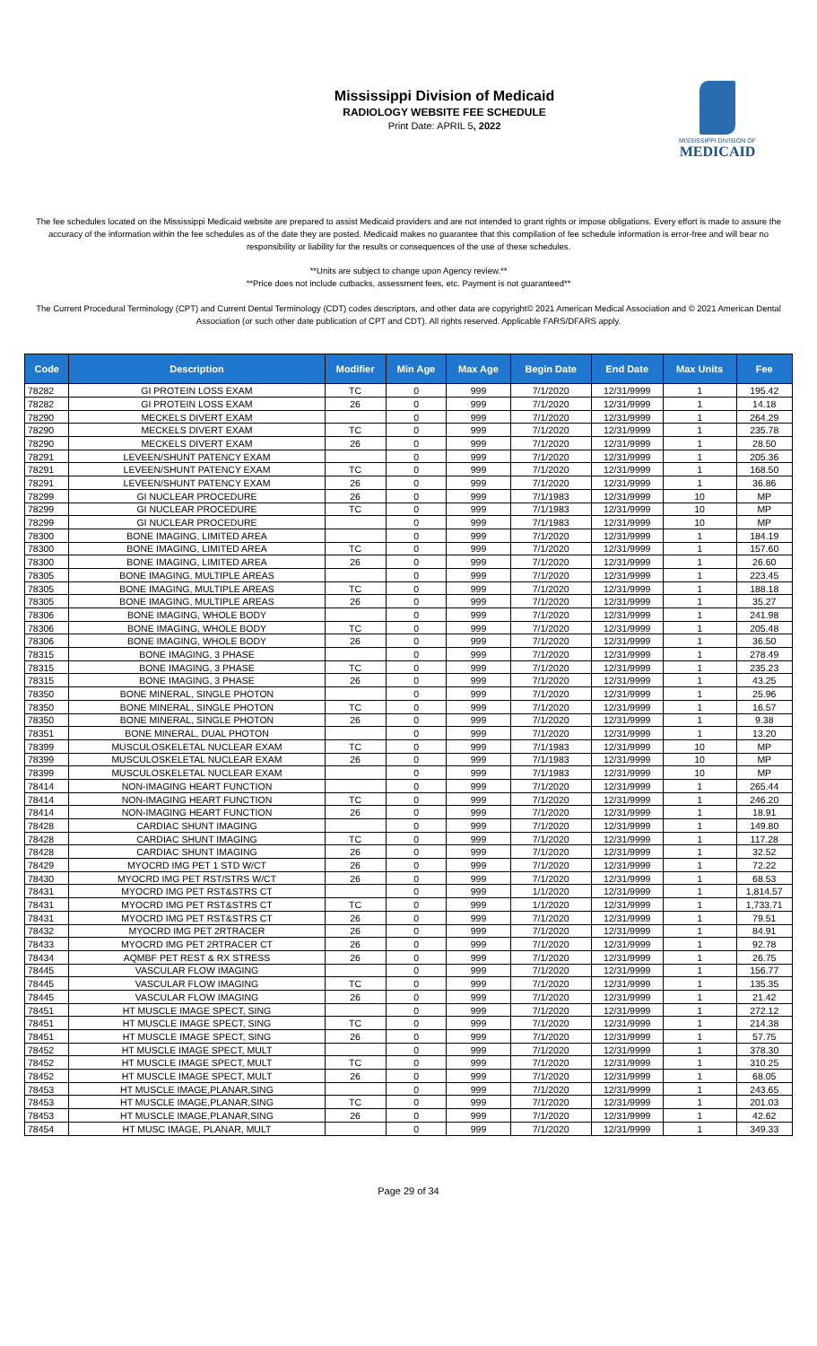Mississippi Division of Medicaid
RADIOLOGY WEBSITE FEE SCHEDULE
Print Date: APRIL 5, 2022
MISSISSIPPI DIVISION OF
MEDICAID
The fee schedules located on the Mississippi Medicaid website are prepared to assist Medicaid providers and are not intended to grant rights or impose obligations. Every effort is made to assure the accuracy of the information within the fee schedules as of the date they are posted. Medicaid makes no guarantee that this compilation of fee schedule information is error-free and will bear no responsibility or liability for the results or consequences of the use of these schedules.
**Units are subject to change upon Agency review.**
**Price does not include cutbacks, assessment fees, etc. Payment is not guaranteed**
The Current Procedural Terminology (CPT) and Current Dental Terminology (CDT) codes descriptors, and other data are copyright© 2021 American Medical Association and © 2021 American Dental Association (or such other date publication of CPT and CDT). All rights reserved. Applicable FARS/DFARS apply.
| Code | Description | Modifier | Min Age | Max Age | Begin Date | End Date | Max Units | Fee |
| --- | --- | --- | --- | --- | --- | --- | --- | --- |
| 78282 | GI PROTEIN LOSS EXAM | TC | 0 | 999 | 7/1/2020 | 12/31/9999 | 1 | 195.42 |
| 78282 | GI PROTEIN LOSS EXAM | 26 | 0 | 999 | 7/1/2020 | 12/31/9999 | 1 | 14.18 |
| 78290 | MECKELS DIVERT EXAM | | 0 | 999 | 7/1/2020 | 12/31/9999 | 1 | 264.29 |
| 78290 | MECKELS DIVERT EXAM | TC | 0 | 999 | 7/1/2020 | 12/31/9999 | 1 | 235.78 |
| 78290 | MECKELS DIVERT EXAM | 26 | 0 | 999 | 7/1/2020 | 12/31/9999 | 1 | 28.50 |
| 78291 | LEVEEN/SHUNT PATENCY EXAM | | 0 | 999 | 7/1/2020 | 12/31/9999 | 1 | 205.36 |
| 78291 | LEVEEN/SHUNT PATENCY EXAM | TC | 0 | 999 | 7/1/2020 | 12/31/9999 | 1 | 168.50 |
| 78291 | LEVEEN/SHUNT PATENCY EXAM | 26 | 0 | 999 | 7/1/2020 | 12/31/9999 | 1 | 36.86 |
| 78299 | GI NUCLEAR PROCEDURE | 26 | 0 | 999 | 7/1/1983 | 12/31/9999 | 10 | MP |
| 78299 | GI NUCLEAR PROCEDURE | TC | 0 | 999 | 7/1/1983 | 12/31/9999 | 10 | MP |
| 78299 | GI NUCLEAR PROCEDURE | | 0 | 999 | 7/1/1983 | 12/31/9999 | 10 | MP |
| 78300 | BONE IMAGING, LIMITED AREA | | 0 | 999 | 7/1/2020 | 12/31/9999 | 1 | 184.19 |
| 78300 | BONE IMAGING, LIMITED AREA | TC | 0 | 999 | 7/1/2020 | 12/31/9999 | 1 | 157.60 |
| 78300 | BONE IMAGING, LIMITED AREA | 26 | 0 | 999 | 7/1/2020 | 12/31/9999 | 1 | 26.60 |
| 78305 | BONE IMAGING, MULTIPLE AREAS | | 0 | 999 | 7/1/2020 | 12/31/9999 | 1 | 223.45 |
| 78305 | BONE IMAGING, MULTIPLE AREAS | TC | 0 | 999 | 7/1/2020 | 12/31/9999 | 1 | 188.18 |
| 78305 | BONE IMAGING, MULTIPLE AREAS | 26 | 0 | 999 | 7/1/2020 | 12/31/9999 | 1 | 35.27 |
| 78306 | BONE IMAGING, WHOLE BODY | | 0 | 999 | 7/1/2020 | 12/31/9999 | 1 | 241.98 |
| 78306 | BONE IMAGING, WHOLE BODY | TC | 0 | 999 | 7/1/2020 | 12/31/9999 | 1 | 205.48 |
| 78306 | BONE IMAGING, WHOLE BODY | 26 | 0 | 999 | 7/1/2020 | 12/31/9999 | 1 | 36.50 |
| 78315 | BONE IMAGING, 3 PHASE | | 0 | 999 | 7/1/2020 | 12/31/9999 | 1 | 278.49 |
| 78315 | BONE IMAGING, 3 PHASE | TC | 0 | 999 | 7/1/2020 | 12/31/9999 | 1 | 235.23 |
| 78315 | BONE IMAGING, 3 PHASE | 26 | 0 | 999 | 7/1/2020 | 12/31/9999 | 1 | 43.25 |
| 78350 | BONE MINERAL, SINGLE PHOTON | | 0 | 999 | 7/1/2020 | 12/31/9999 | 1 | 25.96 |
| 78350 | BONE MINERAL, SINGLE PHOTON | TC | 0 | 999 | 7/1/2020 | 12/31/9999 | 1 | 16.57 |
| 78350 | BONE MINERAL, SINGLE PHOTON | 26 | 0 | 999 | 7/1/2020 | 12/31/9999 | 1 | 9.38 |
| 78351 | BONE MINERAL, DUAL PHOTON | | 0 | 999 | 7/1/2020 | 12/31/9999 | 1 | 13.20 |
| 78399 | MUSCULOSKELETAL NUCLEAR EXAM | TC | 0 | 999 | 7/1/1983 | 12/31/9999 | 10 | MP |
| 78399 | MUSCULOSKELETAL NUCLEAR EXAM | 26 | 0 | 999 | 7/1/1983 | 12/31/9999 | 10 | MP |
| 78399 | MUSCULOSKELETAL NUCLEAR EXAM | | 0 | 999 | 7/1/1983 | 12/31/9999 | 10 | MP |
| 78414 | NON-IMAGING HEART FUNCTION | | 0 | 999 | 7/1/2020 | 12/31/9999 | 1 | 265.44 |
| 78414 | NON-IMAGING HEART FUNCTION | TC | 0 | 999 | 7/1/2020 | 12/31/9999 | 1 | 246.20 |
| 78414 | NON-IMAGING HEART FUNCTION | 26 | 0 | 999 | 7/1/2020 | 12/31/9999 | 1 | 18.91 |
| 78428 | CARDIAC SHUNT IMAGING | | 0 | 999 | 7/1/2020 | 12/31/9999 | 1 | 149.80 |
| 78428 | CARDIAC SHUNT IMAGING | TC | 0 | 999 | 7/1/2020 | 12/31/9999 | 1 | 117.28 |
| 78428 | CARDIAC SHUNT IMAGING | 26 | 0 | 999 | 7/1/2020 | 12/31/9999 | 1 | 32.52 |
| 78429 | MYOCRD IMG PET 1 STD W/CT | 26 | 0 | 999 | 7/1/2020 | 12/31/9999 | 1 | 72.22 |
| 78430 | MYOCRD IMG PET RST/STRS W/CT | 26 | 0 | 999 | 7/1/2020 | 12/31/9999 | 1 | 68.53 |
| 78431 | MYOCRD IMG PET RST&STRS CT | | 0 | 999 | 1/1/2020 | 12/31/9999 | 1 | 1,814.57 |
| 78431 | MYOCRD IMG PET RST&STRS CT | TC | 0 | 999 | 1/1/2020 | 12/31/9999 | 1 | 1,733.71 |
| 78431 | MYOCRD IMG PET RST&STRS CT | 26 | 0 | 999 | 7/1/2020 | 12/31/9999 | 1 | 79.51 |
| 78432 | MYOCRD IMG PET 2RTRACER | 26 | 0 | 999 | 7/1/2020 | 12/31/9999 | 1 | 84.91 |
| 78433 | MYOCRD IMG PET 2RTRACER CT | 26 | 0 | 999 | 7/1/2020 | 12/31/9999 | 1 | 92.78 |
| 78434 | AQMBF PET REST & RX STRESS | 26 | 0 | 999 | 7/1/2020 | 12/31/9999 | 1 | 26.75 |
| 78445 | VASCULAR FLOW IMAGING | | 0 | 999 | 7/1/2020 | 12/31/9999 | 1 | 156.77 |
| 78445 | VASCULAR FLOW IMAGING | TC | 0 | 999 | 7/1/2020 | 12/31/9999 | 1 | 135.35 |
| 78445 | VASCULAR FLOW IMAGING | 26 | 0 | 999 | 7/1/2020 | 12/31/9999 | 1 | 21.42 |
| 78451 | HT MUSCLE IMAGE SPECT, SING | | 0 | 999 | 7/1/2020 | 12/31/9999 | 1 | 272.12 |
| 78451 | HT MUSCLE IMAGE SPECT, SING | TC | 0 | 999 | 7/1/2020 | 12/31/9999 | 1 | 214.38 |
| 78451 | HT MUSCLE IMAGE SPECT, SING | 26 | 0 | 999 | 7/1/2020 | 12/31/9999 | 1 | 57.75 |
| 78452 | HT MUSCLE IMAGE SPECT, MULT | | 0 | 999 | 7/1/2020 | 12/31/9999 | 1 | 378.30 |
| 78452 | HT MUSCLE IMAGE SPECT, MULT | TC | 0 | 999 | 7/1/2020 | 12/31/9999 | 1 | 310.25 |
| 78452 | HT MUSCLE IMAGE SPECT, MULT | 26 | 0 | 999 | 7/1/2020 | 12/31/9999 | 1 | 68.05 |
| 78453 | HT MUSCLE IMAGE,PLANAR,SING | | 0 | 999 | 7/1/2020 | 12/31/9999 | 1 | 243.65 |
| 78453 | HT MUSCLE IMAGE,PLANAR,SING | TC | 0 | 999 | 7/1/2020 | 12/31/9999 | 1 | 201.03 |
| 78453 | HT MUSCLE IMAGE,PLANAR,SING | 26 | 0 | 999 | 7/1/2020 | 12/31/9999 | 1 | 42.62 |
| 78454 | HT MUSC IMAGE, PLANAR, MULT | | 0 | 999 | 7/1/2020 | 12/31/9999 | 1 | 349.33 |
Page 29 of 34